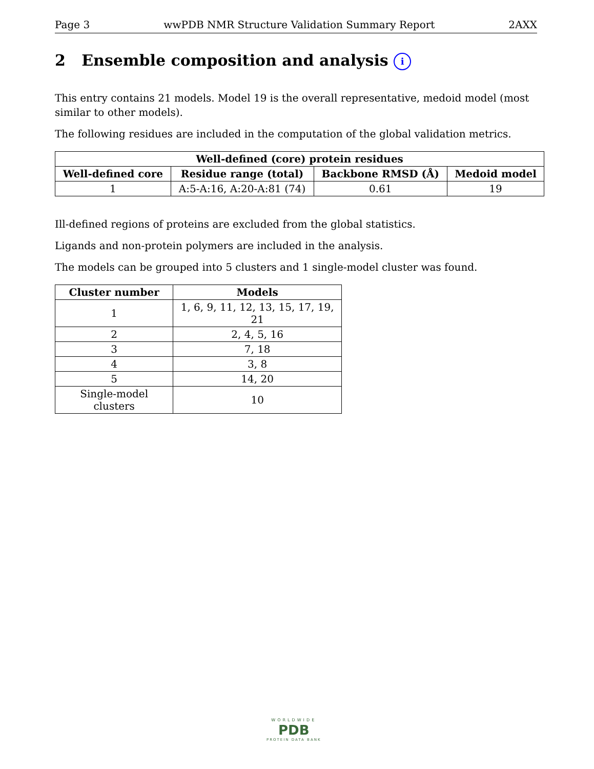Page 3 wwPDB NMR Structure Validation Summary Report 2AXX
2 Ensemble composition and analysis i
This entry contains 21 models. Model 19 is the overall representative, medoid model (most similar to other models).
The following residues are included in the computation of the global validation metrics.
| Well-defined (core) protein residues | | | |
| --- | --- | --- | --- |
| Well-defined core | Residue range (total) | Backbone RMSD (Å) | Medoid model |
| 1 | A:5-A:16, A:20-A:81 (74) | 0.61 | 19 |
Ill-defined regions of proteins are excluded from the global statistics.
Ligands and non-protein polymers are included in the analysis.
The models can be grouped into 5 clusters and 1 single-model cluster was found.
| Cluster number | Models |
| --- | --- |
| 1 | 1, 6, 9, 11, 12, 13, 15, 17, 19, 21 |
| 2 | 2, 4, 5, 16 |
| 3 | 7, 18 |
| 4 | 3, 8 |
| 5 | 14, 20 |
| Single-model clusters | 10 |
WORLDWIDE
PDB
PROTEIN DATA BANK